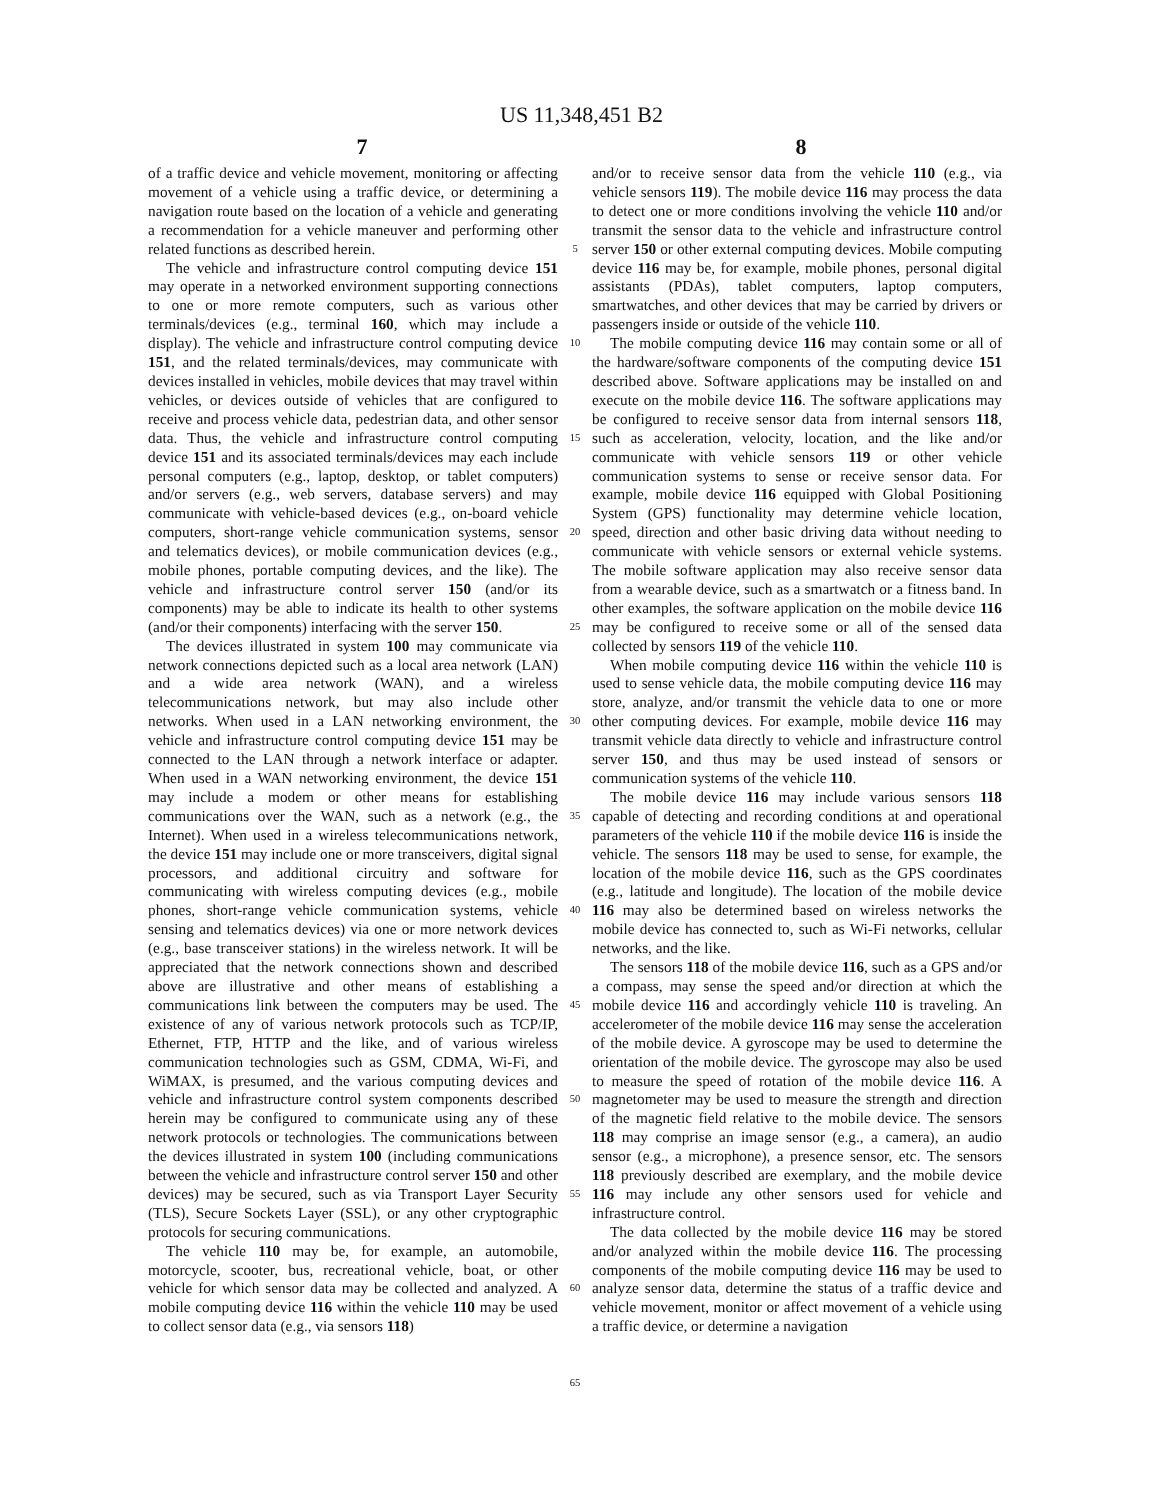US 11,348,451 B2
7 8
of a traffic device and vehicle movement, monitoring or affecting movement of a vehicle using a traffic device, or determining a navigation route based on the location of a vehicle and generating a recommendation for a vehicle maneuver and performing other related functions as described herein.
The vehicle and infrastructure control computing device 151 may operate in a networked environment supporting connections to one or more remote computers, such as various other terminals/devices (e.g., terminal 160, which may include a display). The vehicle and infrastructure control computing device 151, and the related terminals/devices, may communicate with devices installed in vehicles, mobile devices that may travel within vehicles, or devices outside of vehicles that are configured to receive and process vehicle data, pedestrian data, and other sensor data. Thus, the vehicle and infrastructure control computing device 151 and its associated terminals/devices may each include personal computers (e.g., laptop, desktop, or tablet computers) and/or servers (e.g., web servers, database servers) and may communicate with vehicle-based devices (e.g., on-board vehicle computers, short-range vehicle communication systems, sensor and telematics devices), or mobile communication devices (e.g., mobile phones, portable computing devices, and the like). The vehicle and infrastructure control server 150 (and/or its components) may be able to indicate its health to other systems (and/or their components) interfacing with the server 150.
The devices illustrated in system 100 may communicate via network connections depicted such as a local area network (LAN) and a wide area network (WAN), and a wireless telecommunications network, but may also include other networks. When used in a LAN networking environment, the vehicle and infrastructure control computing device 151 may be connected to the LAN through a network interface or adapter. When used in a WAN networking environment, the device 151 may include a modem or other means for establishing communications over the WAN, such as a network (e.g., the Internet). When used in a wireless telecommunications network, the device 151 may include one or more transceivers, digital signal processors, and additional circuitry and software for communicating with wireless computing devices (e.g., mobile phones, short-range vehicle communication systems, vehicle sensing and telematics devices) via one or more network devices (e.g., base transceiver stations) in the wireless network. It will be appreciated that the network connections shown and described above are illustrative and other means of establishing a communications link between the computers may be used. The existence of any of various network protocols such as TCP/IP, Ethernet, FTP, HTTP and the like, and of various wireless communication technologies such as GSM, CDMA, Wi-Fi, and WiMAX, is presumed, and the various computing devices and vehicle and infrastructure control system components described herein may be configured to communicate using any of these network protocols or technologies. The communications between the devices illustrated in system 100 (including communications between the vehicle and infrastructure control server 150 and other devices) may be secured, such as via Transport Layer Security (TLS), Secure Sockets Layer (SSL), or any other cryptographic protocols for securing communications.
The vehicle 110 may be, for example, an automobile, motorcycle, scooter, bus, recreational vehicle, boat, or other vehicle for which sensor data may be collected and analyzed. A mobile computing device 116 within the vehicle 110 may be used to collect sensor data (e.g., via sensors 118)
5
10
15
20
25
30
35
40
45
50
55
60
65
and/or to receive sensor data from the vehicle 110 (e.g., via vehicle sensors 119). The mobile device 116 may process the data to detect one or more conditions involving the vehicle 110 and/or transmit the sensor data to the vehicle and infrastructure control server 150 or other external computing devices. Mobile computing device 116 may be, for example, mobile phones, personal digital assistants (PDAs), tablet computers, laptop computers, smartwatches, and other devices that may be carried by drivers or passengers inside or outside of the vehicle 110.
The mobile computing device 116 may contain some or all of the hardware/software components of the computing device 151 described above. Software applications may be installed on and execute on the mobile device 116. The software applications may be configured to receive sensor data from internal sensors 118, such as acceleration, velocity, location, and the like and/or communicate with vehicle sensors 119 or other vehicle communication systems to sense or receive sensor data. For example, mobile device 116 equipped with Global Positioning System (GPS) functionality may determine vehicle location, speed, direction and other basic driving data without needing to communicate with vehicle sensors or external vehicle systems. The mobile software application may also receive sensor data from a wearable device, such as a smartwatch or a fitness band. In other examples, the software application on the mobile device 116 may be configured to receive some or all of the sensed data collected by sensors 119 of the vehicle 110.
When mobile computing device 116 within the vehicle 110 is used to sense vehicle data, the mobile computing device 116 may store, analyze, and/or transmit the vehicle data to one or more other computing devices. For example, mobile device 116 may transmit vehicle data directly to vehicle and infrastructure control server 150, and thus may be used instead of sensors or communication systems of the vehicle 110.
The mobile device 116 may include various sensors 118 capable of detecting and recording conditions at and operational parameters of the vehicle 110 if the mobile device 116 is inside the vehicle. The sensors 118 may be used to sense, for example, the location of the mobile device 116, such as the GPS coordinates (e.g., latitude and longitude). The location of the mobile device 116 may also be determined based on wireless networks the mobile device has connected to, such as Wi-Fi networks, cellular networks, and the like.
The sensors 118 of the mobile device 116, such as a GPS and/or a compass, may sense the speed and/or direction at which the mobile device 116 and accordingly vehicle 110 is traveling. An accelerometer of the mobile device 116 may sense the acceleration of the mobile device. A gyroscope may be used to determine the orientation of the mobile device. The gyroscope may also be used to measure the speed of rotation of the mobile device 116. A magnetometer may be used to measure the strength and direction of the magnetic field relative to the mobile device. The sensors 118 may comprise an image sensor (e.g., a camera), an audio sensor (e.g., a microphone), a presence sensor, etc. The sensors 118 previously described are exemplary, and the mobile device 116 may include any other sensors used for vehicle and infrastructure control.
The data collected by the mobile device 116 may be stored and/or analyzed within the mobile device 116. The processing components of the mobile computing device 116 may be used to analyze sensor data, determine the status of a traffic device and vehicle movement, monitor or affect movement of a vehicle using a traffic device, or determine a navigation